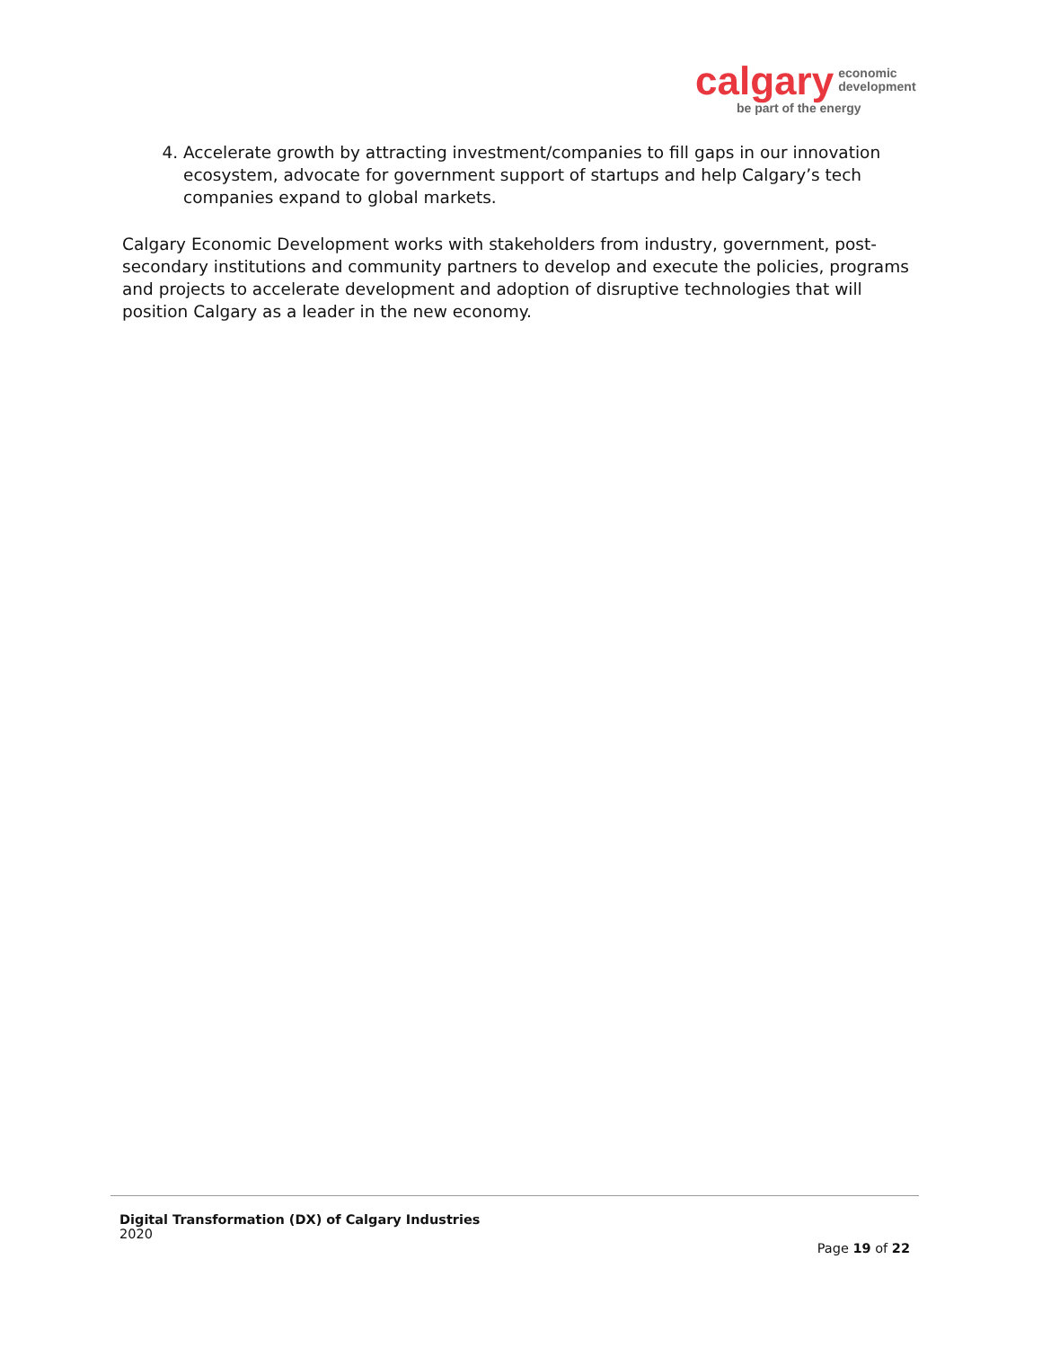calgary economic
development
be part of the energy
4. Accelerate growth by attracting investment/companies to fill gaps in our innovation ecosystem, advocate for government support of startups and help Calgary’s tech companies expand to global markets.
Calgary Economic Development works with stakeholders from industry, government, post-secondary institutions and community partners to develop and execute the policies, programs and projects to accelerate development and adoption of disruptive technologies that will position Calgary as a leader in the new economy.
Digital Transformation (DX) of Calgary Industries
2020
Page 19 of 22